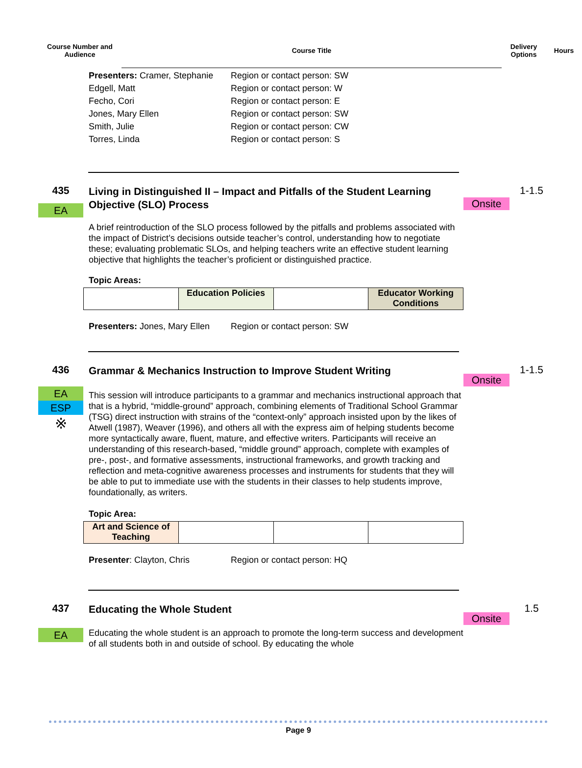Course Number and Audience
Course Title
Delivery Options
Hours
Presenters: Cramer, Stephanie
Region or contact person: SW
Edgell, Matt
Region or contact person: W
Fecho, Cori
Region or contact person: E
Jones, Mary Ellen
Region or contact person: SW
Smith, Julie
Region or contact person: CW
Torres, Linda
Region or contact person: S
435
EA
Living in Distinguished II – Impact and Pitfalls of the Student Learning Objective (SLO) Process
A brief reintroduction of the SLO process followed by the pitfalls and problems associated with the impact of District’s decisions outside teacher’s control, understanding how to negotiate these; evaluating problematic SLOs, and helping teachers write an effective student learning objective that highlights the teacher’s proficient or distinguished practice.
Topic Areas:
| | Education Policies | | Educator Working Conditions |
Presenters: Jones, Mary Ellen
Region or contact person: SW
Onsite
1-1.5
436
EA
ESP
※
Grammar & Mechanics Instruction to Improve Student Writing
This session will introduce participants to a grammar and mechanics instructional approach that that is a hybrid, “middle-ground” approach, combining elements of Traditional School Grammar (TSG) direct instruction with strains of the “context-only” approach insisted upon by the likes of Atwell (1987), Weaver (1996), and others all with the express aim of helping students become more syntactically aware, fluent, mature, and effective writers. Participants will receive an understanding of this research-based, “middle ground” approach, complete with examples of pre-, post-, and formative assessments, instructional frameworks, and growth tracking and reflection and meta-cognitive awareness processes and instruments for students that they will be able to put to immediate use with the students in their classes to help students improve, foundationally, as writers.
Topic Area:
| Art and Science of Teaching | | | |
Presenter: Clayton, Chris
Region or contact person: HQ
Onsite
1-1.5
437
EA
Educating the Whole Student
Educating the whole student is an approach to promote the long-term success and development of all students both in and outside of school. By educating the whole
Onsite
1.5
Page 9